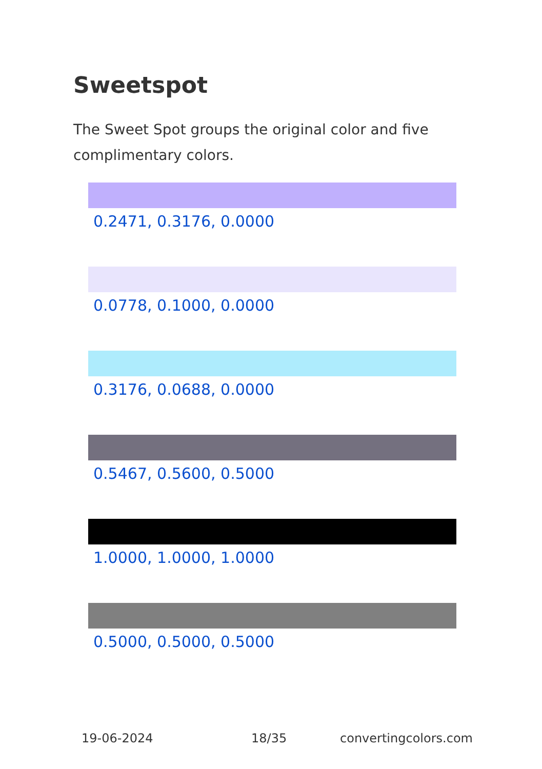Sweetspot
The Sweet Spot groups the original color and five complimentary colors.
0.2471, 0.3176, 0.0000
0.0778, 0.1000, 0.0000
0.3176, 0.0688, 0.0000
0.5467, 0.5600, 0.5000
1.0000, 1.0000, 1.0000
0.5000, 0.5000, 0.5000
19-06-2024 18/35 convertingcolors.com